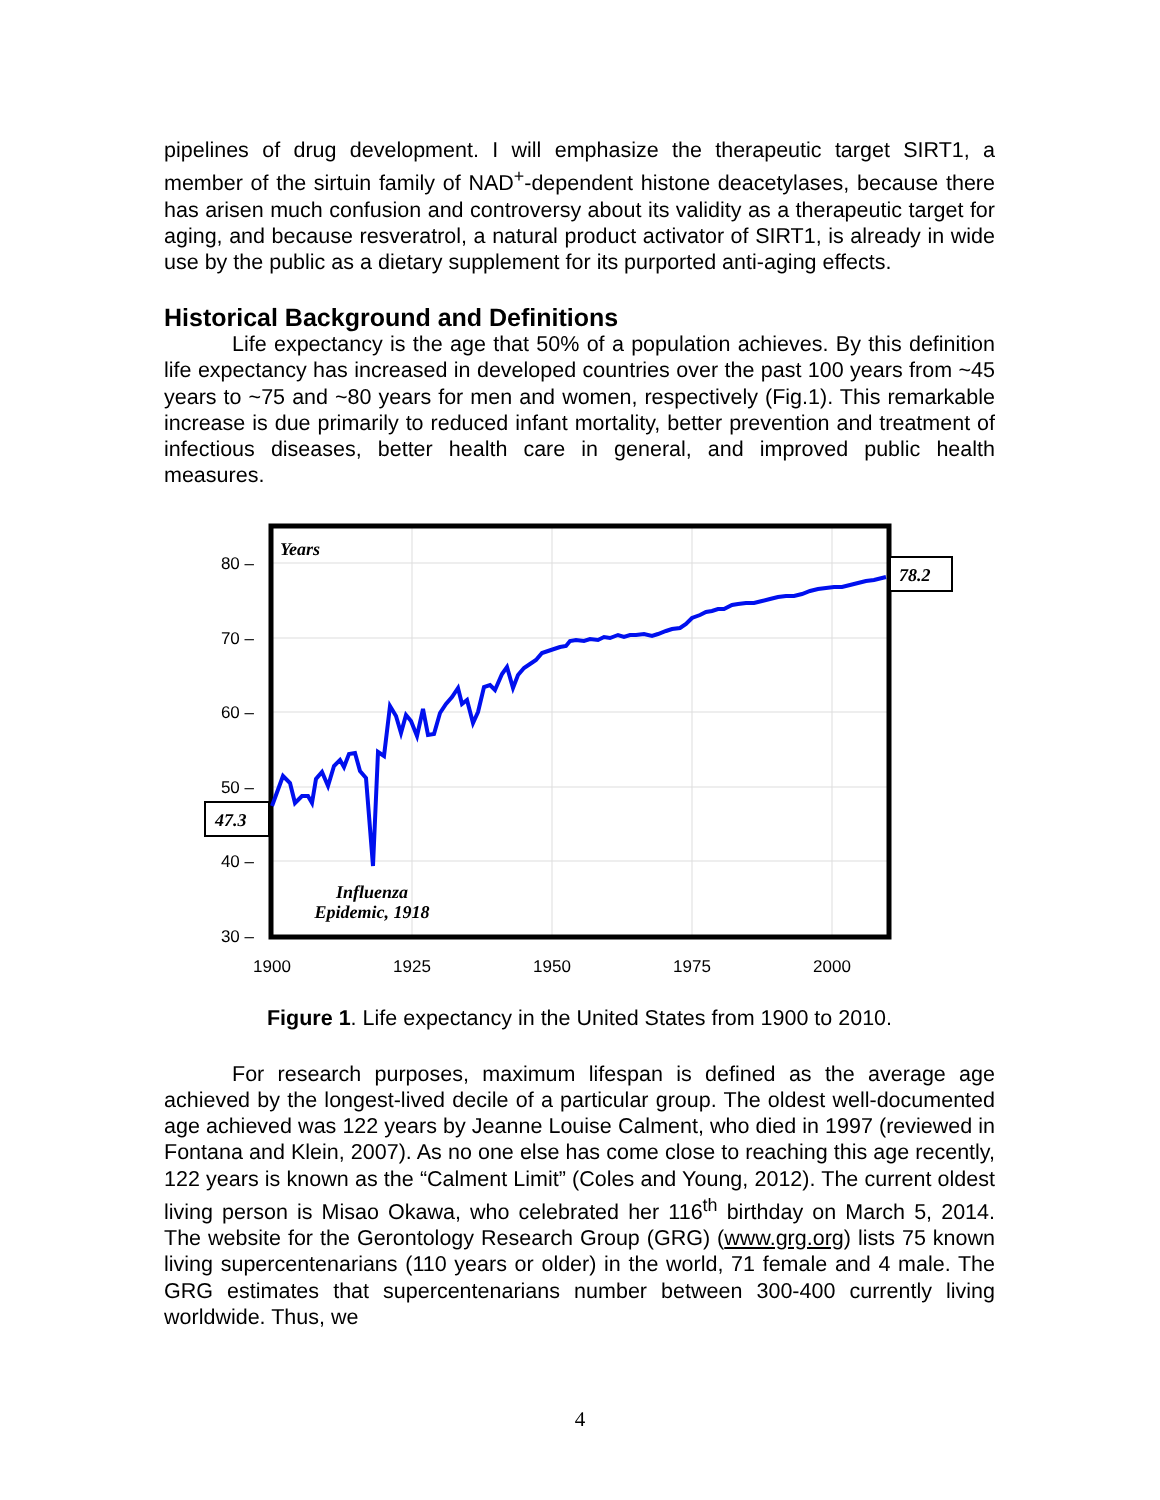pipelines of drug development. I will emphasize the therapeutic target SIRT1, a member of the sirtuin family of NAD<sup>+</sup>-dependent histone deacetylases, because there has arisen much confusion and controversy about its validity as a therapeutic target for aging, and because resveratrol, a natural product activator of SIRT1, is already in wide use by the public as a dietary supplement for its purported anti-aging effects.
Historical Background and Definitions
Life expectancy is the age that 50% of a population achieves. By this definition life expectancy has increased in developed countries over the past 100 years from ~45 years to ~75 and ~80 years for men and women, respectively (Fig.1). This remarkable increase is due primarily to reduced infant mortality, better prevention and treatment of infectious diseases, better health care in general, and improved public health measures.
80 –
70 –
60 –
50 –
40 –
30 –
1900
1925
1950
1975
2000
Years
78.2
47.3
Influenza
Epidemic, 1918
Figure 1. Life expectancy in the United States from 1900 to 2010.
For research purposes, maximum lifespan is defined as the average age achieved by the longest-lived decile of a particular group. The oldest well-documented age achieved was 122 years by Jeanne Louise Calment, who died in 1997 (reviewed in Fontana and Klein, 2007). As no one else has come close to reaching this age recently, 122 years is known as the “Calment Limit” (Coles and Young, 2012). The current oldest living person is Misao Okawa, who celebrated her 116<sup>th</sup> birthday on March 5, 2014. The website for the Gerontology Research Group (GRG) (www.grg.org) lists 75 known living supercentenarians (110 years or older) in the world, 71 female and 4 male. The GRG estimates that supercentenarians number between 300-400 currently living worldwide. Thus, we
4